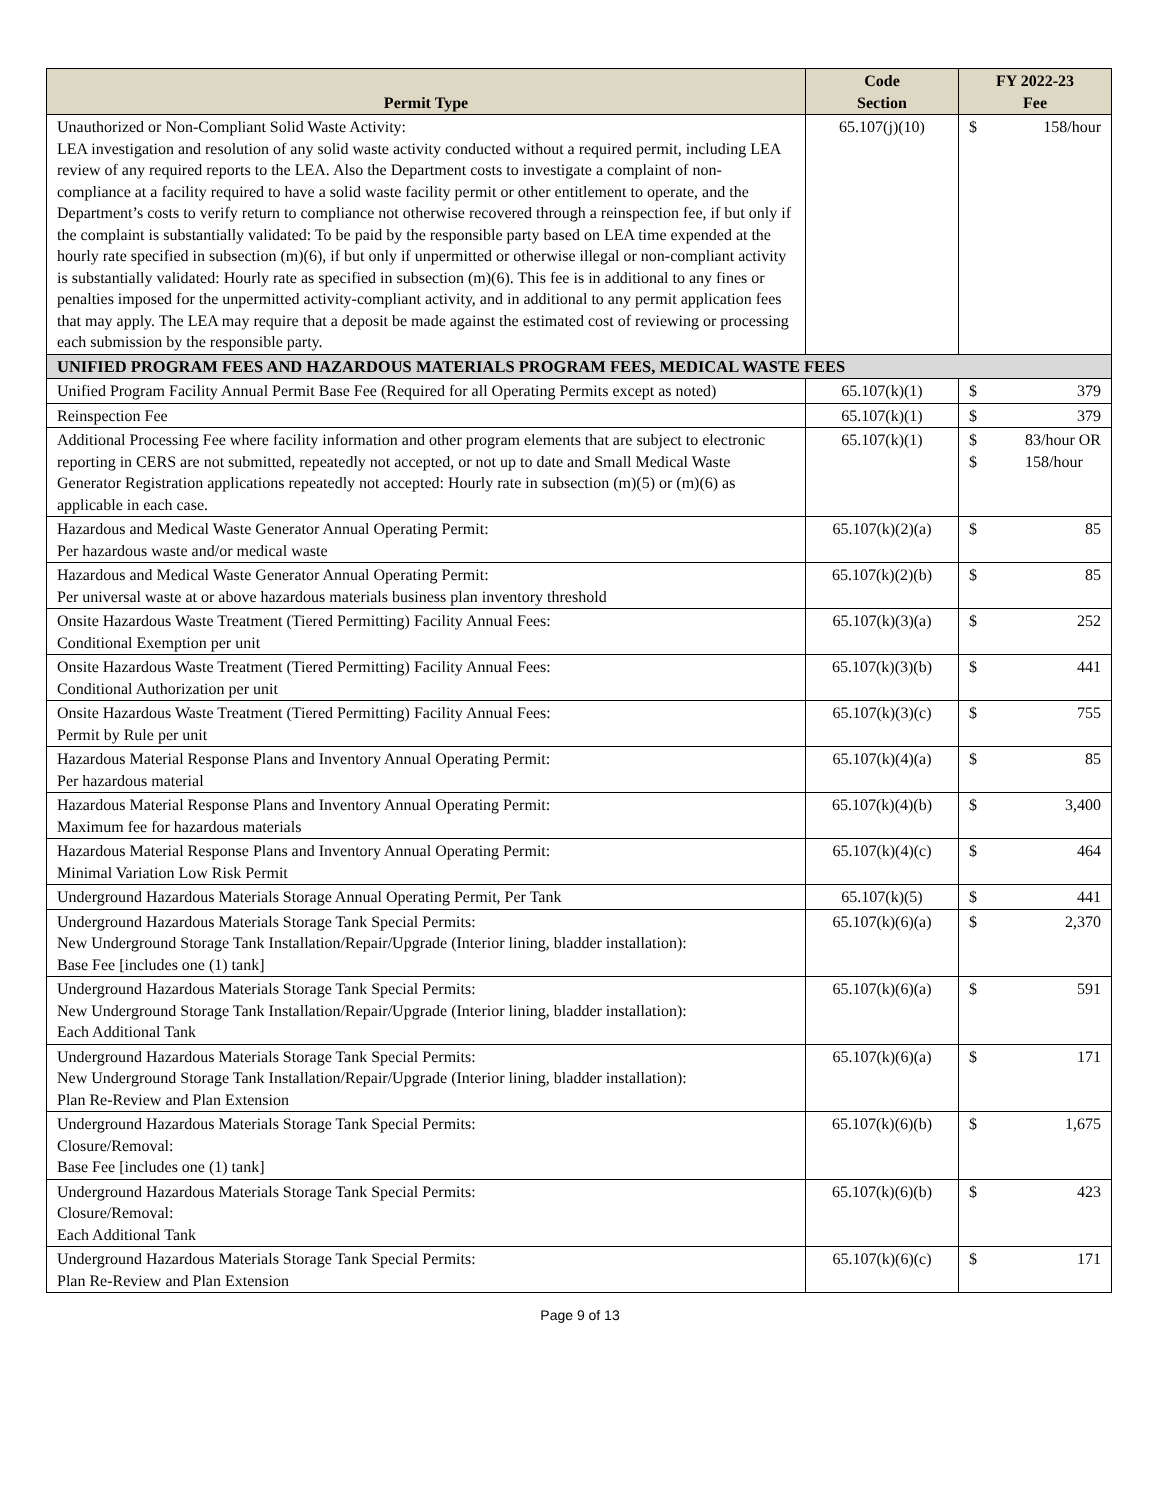| Permit Type | Code Section | FY 2022-23 Fee |
| --- | --- | --- |
| Unauthorized or Non-Compliant Solid Waste Activity: LEA investigation and resolution of any solid waste activity conducted without a required permit, including LEA review of any required reports to the LEA. Also the Department costs to investigate a complaint of non-compliance at a facility required to have a solid waste facility permit or other entitlement to operate, and the Department’s costs to verify return to compliance not otherwise recovered through a reinspection fee, if but only if the complaint is substantially validated: To be paid by the responsible party based on LEA time expended at the hourly rate specified in subsection (m)(6), if but only if unpermitted or otherwise illegal or non-compliant activity is substantially validated: Hourly rate as specified in subsection (m)(6). This fee is in additional to any fines or penalties imposed for the unpermitted activity-compliant activity, and in additional to any permit application fees that may apply. The LEA may require that a deposit be made against the estimated cost of reviewing or processing each submission by the responsible party. | 65.107(j)(10) | $ 158/hour |
| UNIFIED PROGRAM FEES AND HAZARDOUS MATERIALS PROGRAM FEES, MEDICAL WASTE FEES | | |
| Unified Program Facility Annual Permit Base Fee (Required for all Operating Permits except as noted) | 65.107(k)(1) | $ 379 |
| Reinspection Fee | 65.107(k)(1) | $ 379 |
| Additional Processing Fee where facility information and other program elements that are subject to electronic reporting in CERS are not submitted, repeatedly not accepted, or not up to date and Small Medical Waste Generator Registration applications repeatedly not accepted: Hourly rate in subsection (m)(5) or (m)(6) as applicable in each case. | 65.107(k)(1) | $ $ 83/hour OR 158/hour |
| Hazardous and Medical Waste Generator Annual Operating Permit: Per hazardous waste and/or medical waste | 65.107(k)(2)(a) | $ 85 |
| Hazardous and Medical Waste Generator Annual Operating Permit: Per universal waste at or above hazardous materials business plan inventory threshold | 65.107(k)(2)(b) | $ 85 |
| Onsite Hazardous Waste Treatment (Tiered Permitting) Facility Annual Fees: Conditional Exemption per unit | 65.107(k)(3)(a) | $ 252 |
| Onsite Hazardous Waste Treatment (Tiered Permitting) Facility Annual Fees: Conditional Authorization per unit | 65.107(k)(3)(b) | $ 441 |
| Onsite Hazardous Waste Treatment (Tiered Permitting) Facility Annual Fees: Permit by Rule per unit | 65.107(k)(3)(c) | $ 755 |
| Hazardous Material Response Plans and Inventory Annual Operating Permit: Per hazardous material | 65.107(k)(4)(a) | $ 85 |
| Hazardous Material Response Plans and Inventory Annual Operating Permit: Maximum fee for hazardous materials | 65.107(k)(4)(b) | $ 3,400 |
| Hazardous Material Response Plans and Inventory Annual Operating Permit: Minimal Variation Low Risk Permit | 65.107(k)(4)(c) | $ 464 |
| Underground Hazardous Materials Storage Annual Operating Permit, Per Tank | 65.107(k)(5) | $ 441 |
| Underground Hazardous Materials Storage Tank Special Permits: New Underground Storage Tank Installation/Repair/Upgrade (Interior lining, bladder installation): Base Fee [includes one (1) tank] | 65.107(k)(6)(a) | $ 2,370 |
| Underground Hazardous Materials Storage Tank Special Permits: New Underground Storage Tank Installation/Repair/Upgrade (Interior lining, bladder installation): Each Additional Tank | 65.107(k)(6)(a) | $ 591 |
| Underground Hazardous Materials Storage Tank Special Permits: New Underground Storage Tank Installation/Repair/Upgrade (Interior lining, bladder installation): Plan Re-Review and Plan Extension | 65.107(k)(6)(a) | $ 171 |
| Underground Hazardous Materials Storage Tank Special Permits: Closure/Removal: Base Fee [includes one (1) tank] | 65.107(k)(6)(b) | $ 1,675 |
| Underground Hazardous Materials Storage Tank Special Permits: Closure/Removal: Each Additional Tank | 65.107(k)(6)(b) | $ 423 |
| Underground Hazardous Materials Storage Tank Special Permits: Plan Re-Review and Plan Extension | 65.107(k)(6)(c) | $ 171 |
Page 9 of 13